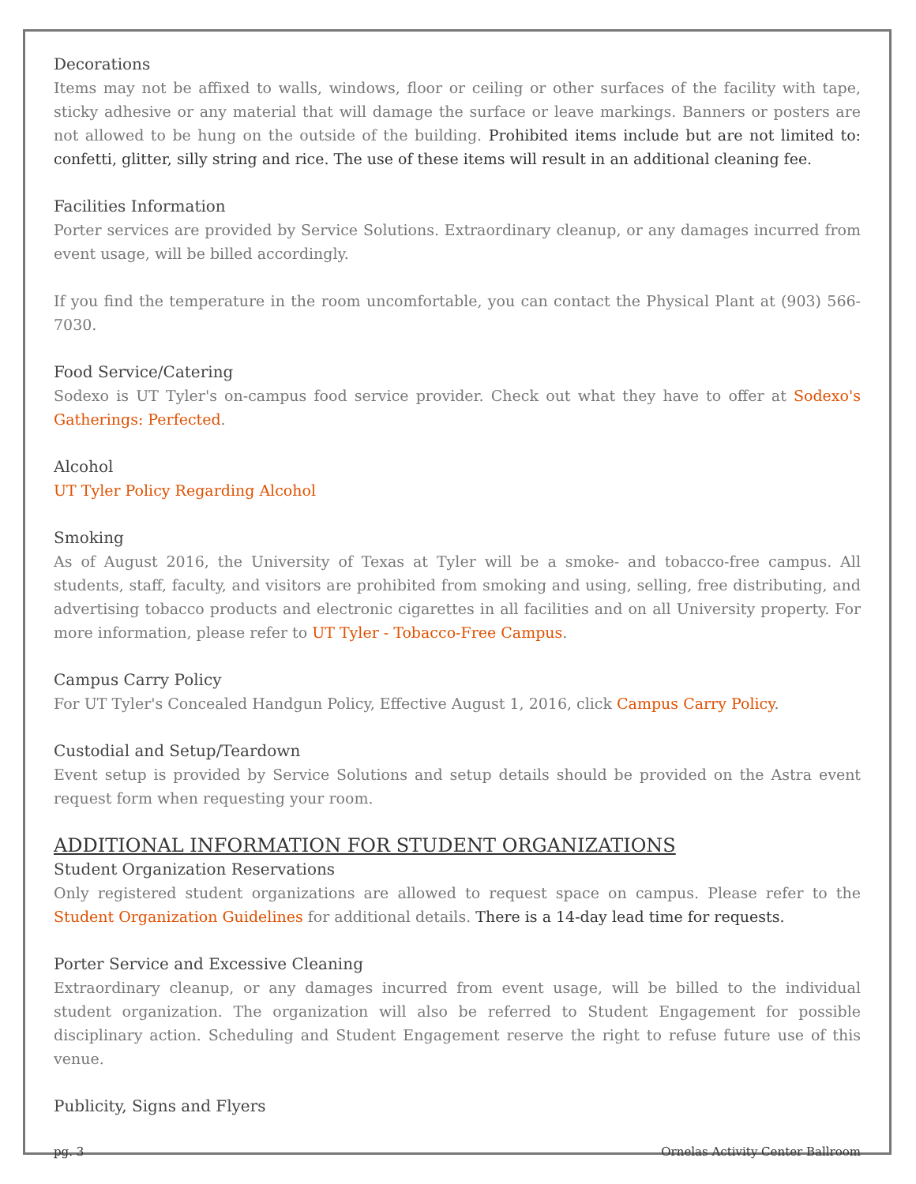Decorations
Items may not be affixed to walls, windows, floor or ceiling or other surfaces of the facility with tape, sticky adhesive or any material that will damage the surface or leave markings. Banners or posters are not allowed to be hung on the outside of the building. Prohibited items include but are not limited to: confetti, glitter, silly string and rice. The use of these items will result in an additional cleaning fee.
Facilities Information
Porter services are provided by Service Solutions. Extraordinary cleanup, or any damages incurred from event usage, will be billed accordingly.
If you find the temperature in the room uncomfortable, you can contact the Physical Plant at (903) 566-7030.
Food Service/Catering
Sodexo is UT Tyler's on-campus food service provider. Check out what they have to offer at Sodexo's Gatherings: Perfected.
Alcohol
UT Tyler Policy Regarding Alcohol
Smoking
As of August 2016, the University of Texas at Tyler will be a smoke- and tobacco-free campus. All students, staff, faculty, and visitors are prohibited from smoking and using, selling, free distributing, and advertising tobacco products and electronic cigarettes in all facilities and on all University property. For more information, please refer to UT Tyler - Tobacco-Free Campus.
Campus Carry Policy
For UT Tyler's Concealed Handgun Policy, Effective August 1, 2016, click Campus Carry Policy.
Custodial and Setup/Teardown
Event setup is provided by Service Solutions and setup details should be provided on the Astra event request form when requesting your room.
ADDITIONAL INFORMATION FOR STUDENT ORGANIZATIONS
Student Organization Reservations
Only registered student organizations are allowed to request space on campus. Please refer to the Student Organization Guidelines for additional details. There is a 14-day lead time for requests.
Porter Service and Excessive Cleaning
Extraordinary cleanup, or any damages incurred from event usage, will be billed to the individual student organization. The organization will also be referred to Student Engagement for possible disciplinary action. Scheduling and Student Engagement reserve the right to refuse future use of this venue.
Publicity, Signs and Flyers
pg. 3 Ornelas Activity Center Ballroom